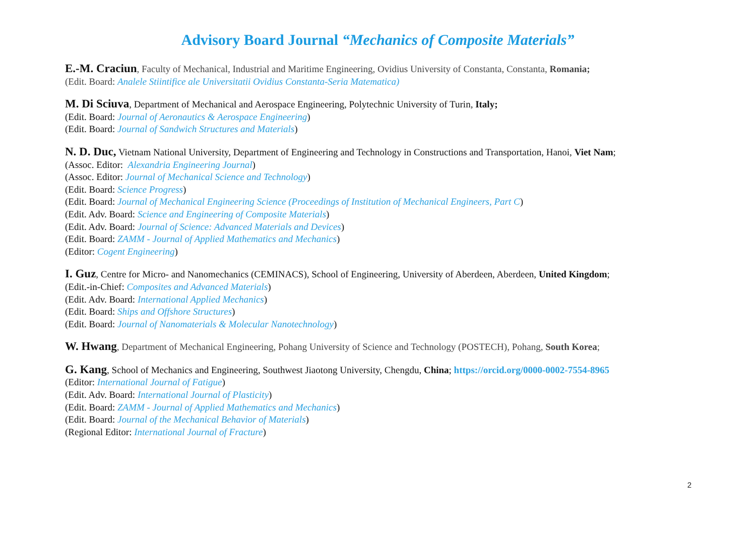Advisory Board Journal “Mechanics of Composite Materials”
E.-M. Craciun, Faculty of Mechanical, Industrial and Maritime Engineering, Ovidius University of Constanta, Constanta, Romania;
(Edit. Board: Analele Stiintifice ale Universitatii Ovidius Constanta-Seria Matematica)
M. Di Sciuva, Department of Mechanical and Aerospace Engineering, Polytechnic University of Turin, Italy;
(Edit. Board: Journal of Aeronautics & Aerospace Engineering)
(Edit. Board: Journal of Sandwich Structures and Materials)
N. D. Duc, Vietnam National University, Department of Engineering and Technology in Constructions and Transportation, Hanoi, Viet Nam;
(Assoc. Editor: Alexandria Engineering Journal)
(Assoc. Editor: Journal of Mechanical Science and Technology)
(Edit. Board: Science Progress)
(Edit. Board: Journal of Mechanical Engineering Science (Proceedings of Institution of Mechanical Engineers, Part C)
(Edit. Adv. Board: Science and Engineering of Composite Materials)
(Edit. Adv. Board: Journal of Science: Advanced Materials and Devices)
(Edit. Board: ZAMM - Journal of Applied Mathematics and Mechanics)
(Editor: Cogent Engineering)
I. Guz, Centre for Micro- and Nanomechanics (CEMINACS), School of Engineering, University of Aberdeen, Aberdeen, United Kingdom;
(Edit.-in-Chief: Composites and Advanced Materials)
(Edit. Adv. Board: International Applied Mechanics)
(Edit. Board: Ships and Offshore Structures)
(Edit. Board: Journal of Nanomaterials & Molecular Nanotechnology)
W. Hwang, Department of Mechanical Engineering, Pohang University of Science and Technology (POSTECH), Pohang, South Korea;
G. Kang, School of Mechanics and Engineering, Southwest Jiaotong University, Chengdu, China; https://orcid.org/0000-0002-7554-8965
(Editor: International Journal of Fatigue)
(Edit. Adv. Board: International Journal of Plasticity)
(Edit. Board: ZAMM - Journal of Applied Mathematics and Mechanics)
(Edit. Board: Journal of the Mechanical Behavior of Materials)
(Regional Editor: International Journal of Fracture)
2